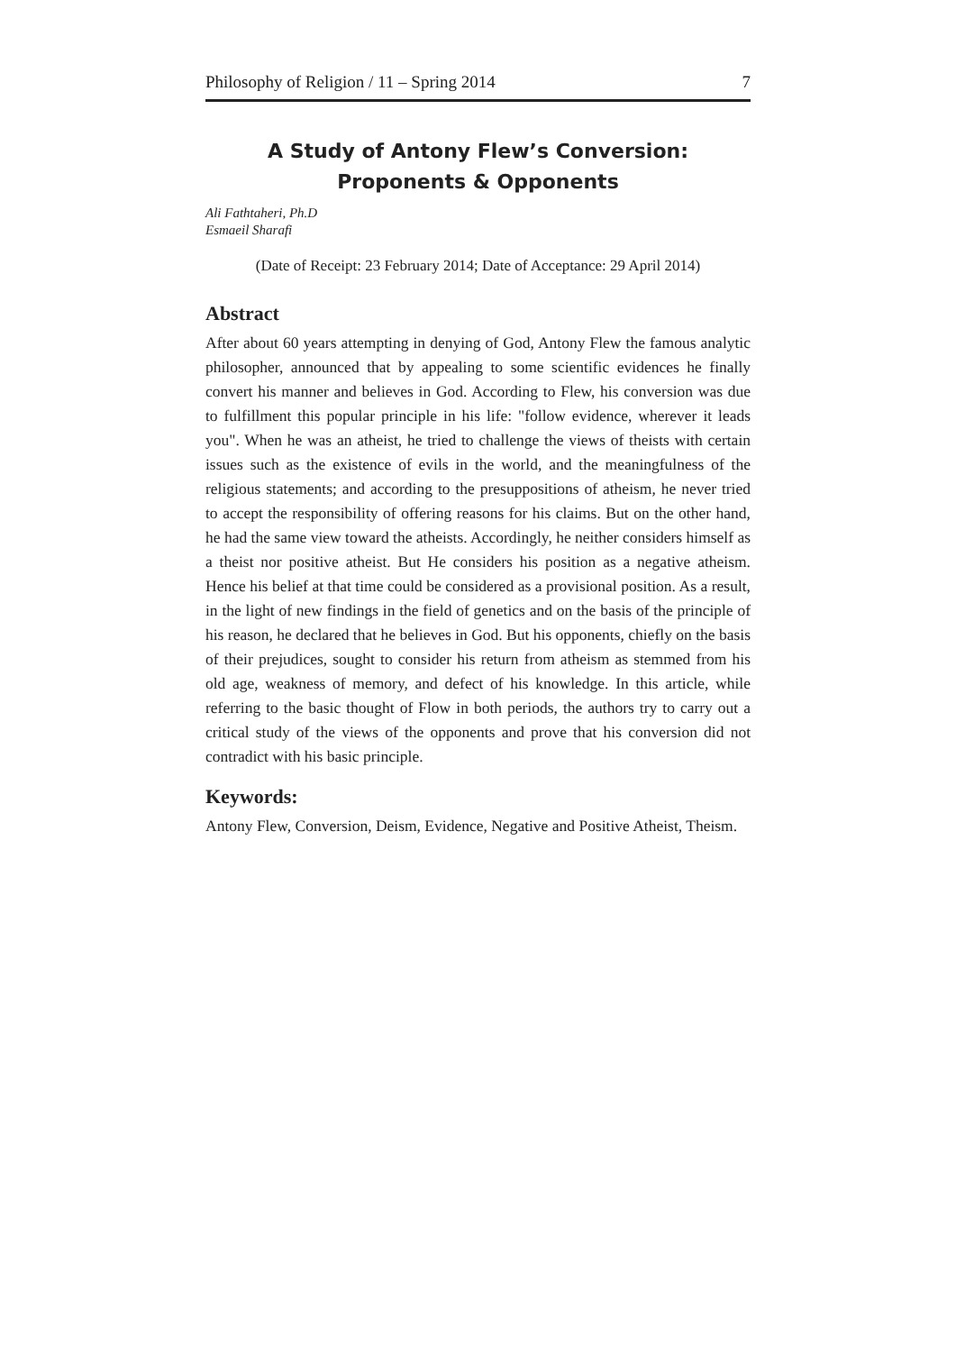Philosophy of Religion / 11 – Spring 2014 7
A Study of Antony Flew’s Conversion: Proponents & Opponents
Ali Fathtaheri, Ph.D
Esmaeil Sharafi
(Date of Receipt: 23 February 2014; Date of Acceptance: 29 April 2014)
Abstract
After about 60 years attempting in denying of God, Antony Flew the famous analytic philosopher, announced that by appealing to some scientific evidences he finally convert his manner and believes in God. According to Flew, his conversion was due to fulfillment this popular principle in his life: "follow evidence, wherever it leads you". When he was an atheist, he tried to challenge the views of theists with certain issues such as the existence of evils in the world, and the meaningfulness of the religious statements; and according to the presuppositions of atheism, he never tried to accept the responsibility of offering reasons for his claims. But on the other hand, he had the same view toward the atheists. Accordingly, he neither considers himself as a theist nor positive atheist. But He considers his position as a negative atheism. Hence his belief at that time could be considered as a provisional position. As a result, in the light of new findings in the field of genetics and on the basis of the principle of his reason, he declared that he believes in God. But his opponents, chiefly on the basis of their prejudices, sought to consider his return from atheism as stemmed from his old age, weakness of memory, and defect of his knowledge. In this article, while referring to the basic thought of Flow in both periods, the authors try to carry out a critical study of the views of the opponents and prove that his conversion did not contradict with his basic principle.
Keywords:
Antony Flew, Conversion, Deism, Evidence, Negative and Positive Atheist, Theism.